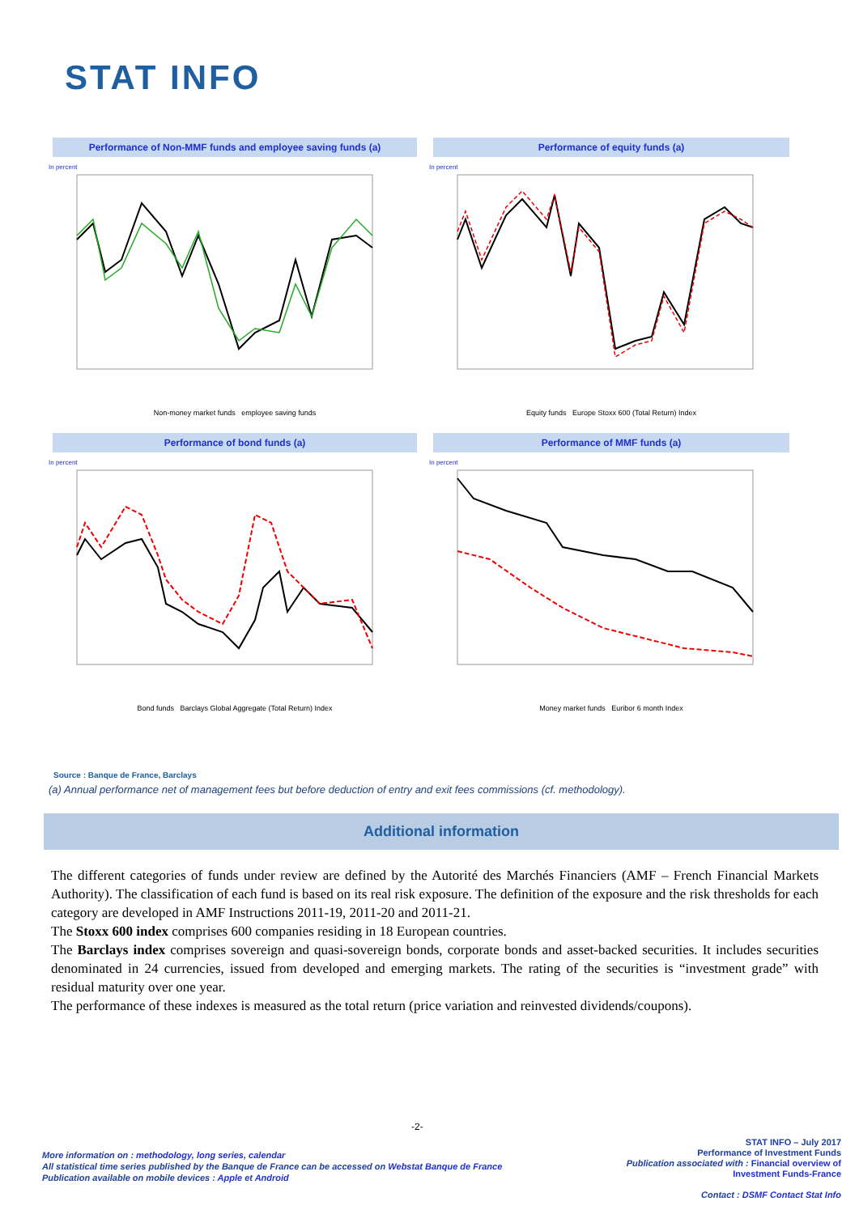STAT INFO
Performance of Non-MMF funds and employee saving funds (a)
In percent
Non-money market funds employee saving funds
Performance of equity funds (a)
In percent
Equity funds Europe Stoxx 600 (Total Return) Index
Performance of bond funds (a)
In percent
Bond funds Barclays Global Aggregate (Total Return) Index
Performance of MMF funds (a)
In percent
Money market funds Euribor 6 month Index
Source : Banque de France, Barclays
(a) Annual performance net of management fees but before deduction of entry and exit fees commissions (cf. methodology).
Additional information
The different categories of funds under review are defined by the Autorité des Marchés Financiers (AMF – French Financial Markets Authority). The classification of each fund is based on its real risk exposure. The definition of the exposure and the risk thresholds for each category are developed in AMF Instructions 2011-19, 2011-20 and 2011-21.
The Stoxx 600 index comprises 600 companies residing in 18 European countries.
The Barclays index comprises sovereign and quasi-sovereign bonds, corporate bonds and asset-backed securities. It includes securities denominated in 24 currencies, issued from developed and emerging markets. The rating of the securities is “investment grade” with residual maturity over one year.
The performance of these indexes is measured as the total return (price variation and reinvested dividends/coupons).
-2-
More information on : methodology, long series, calendar
All statistical time series published by the Banque de France can be accessed on Webstat Banque de France
Publication available on mobile devices : Apple et Android
STAT INFO – July 2017
Performance of Investment Funds
Publication associated with : Financial overview of
Investment Funds-France
Contact : DSMF Contact Stat Info